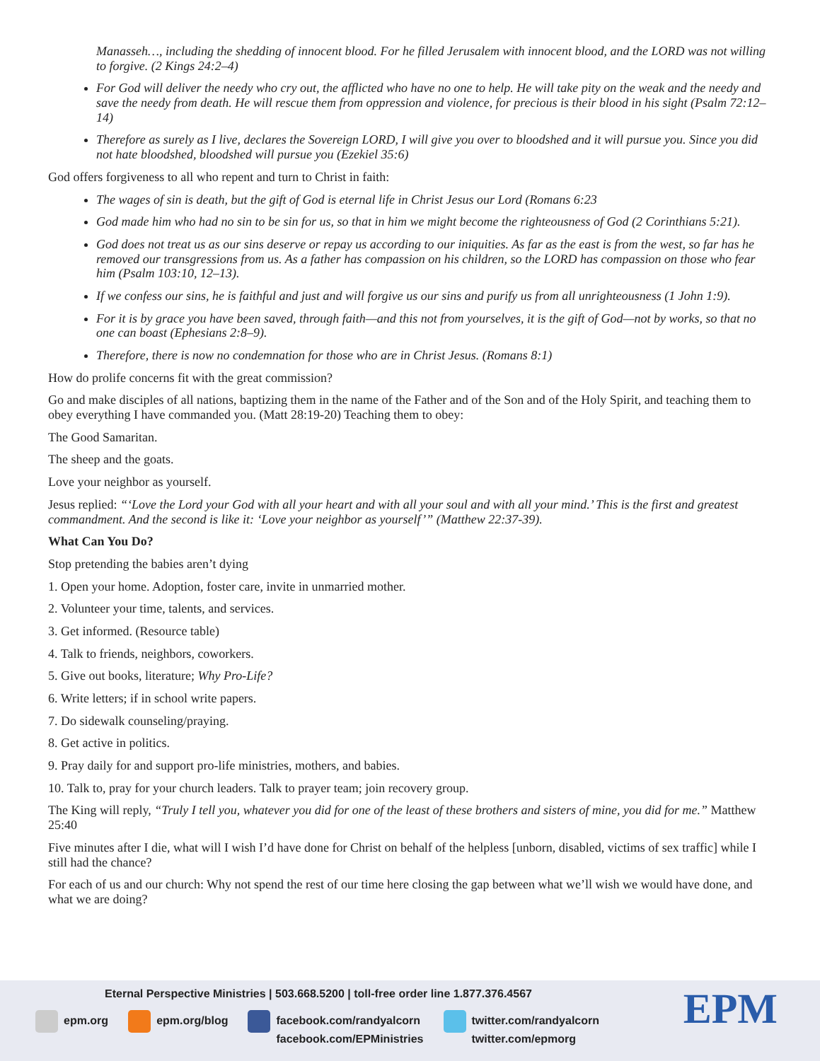Manasseh…, including the shedding of innocent blood. For he filled Jerusalem with innocent blood, and the LORD was not willing to forgive. (2 Kings 24:2–4)
For God will deliver the needy who cry out, the afflicted who have no one to help. He will take pity on the weak and the needy and save the needy from death. He will rescue them from oppression and violence, for precious is their blood in his sight (Psalm 72:12–14)
Therefore as surely as I live, declares the Sovereign LORD, I will give you over to bloodshed and it will pursue you. Since you did not hate bloodshed, bloodshed will pursue you (Ezekiel 35:6)
God offers forgiveness to all who repent and turn to Christ in faith:
The wages of sin is death, but the gift of God is eternal life in Christ Jesus our Lord (Romans 6:23
God made him who had no sin to be sin for us, so that in him we might become the righteousness of God (2 Corinthians 5:21).
God does not treat us as our sins deserve or repay us according to our iniquities. As far as the east is from the west, so far has he removed our transgressions from us. As a father has compassion on his children, so the LORD has compassion on those who fear him (Psalm 103:10, 12–13).
If we confess our sins, he is faithful and just and will forgive us our sins and purify us from all unrighteousness (1 John 1:9).
For it is by grace you have been saved, through faith—and this not from yourselves, it is the gift of God—not by works, so that no one can boast (Ephesians 2:8–9).
Therefore, there is now no condemnation for those who are in Christ Jesus. (Romans 8:1)
How do prolife concerns fit with the great commission?
Go and make disciples of all nations, baptizing them in the name of the Father and of the Son and of the Holy Spirit, and teaching them to obey everything I have commanded you. (Matt 28:19-20) Teaching them to obey:
The Good Samaritan.
The sheep and the goats.
Love your neighbor as yourself.
Jesus replied: “‘Love the Lord your God with all your heart and with all your soul and with all your mind.’ This is the first and greatest commandment. And the second is like it: ‘Love your neighbor as yourself’” (Matthew 22:37-39).
What Can You Do?
Stop pretending the babies aren’t dying
1. Open your home. Adoption, foster care, invite in unmarried mother.
2. Volunteer your time, talents, and services.
3. Get informed. (Resource table)
4. Talk to friends, neighbors, coworkers.
5. Give out books, literature; Why Pro-Life?
6. Write letters; if in school write papers.
7. Do sidewalk counseling/praying.
8. Get active in politics.
9. Pray daily for and support pro-life ministries, mothers, and babies.
10. Talk to, pray for your church leaders. Talk to prayer team; join recovery group.
The King will reply, “Truly I tell you, whatever you did for one of the least of these brothers and sisters of mine, you did for me.” Matthew 25:40
Five minutes after I die, what will I wish I’d have done for Christ on behalf of the helpless [unborn, disabled, victims of sex traffic] while I still had the chance?
For each of us and our church: Why not spend the rest of our time here closing the gap between what we’ll wish we would have done, and what we are doing?
Eternal Perspective Ministries | 503.668.5200 | toll-free order line 1.877.376.4567
epm.org epm.org/blog facebook.com/randyalcorn
facebook.com/EPMinistries
twitter.com/randyalcorn
twitter.com/epmorg
EPM